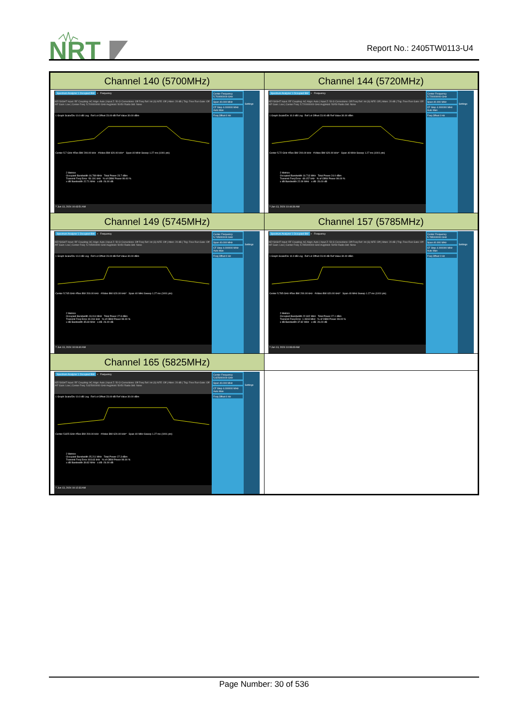NRT
Report No.: 2405TW0113-U4
| Channel 140 (5700MHz) | Channel 144 (5720MHz) |
| --- | --- |
| Spectrum Analyzer 1 Occupied BW + Frequency KEYSIGHT Input: RF Coupling: AC Align: Auto / Input Z: 50 Ω Corrections: Off Freq Ref: Int (S) NFE: Off / Atten: 20 dB / Trig: Free Run Gate: Off #IF Gain: Low / Center Freq: 5.700000000 GHz Avg/Hold: 50/50 Radio Std: None 1 Graph Scale/Div 10.0 dB Log Ref Lvl Offset 23.00 dB Ref Value 30.00 dBm Center 5.7 GHz #Res BW 200.00 kHz #Video BW 620.00 kHz* Span 40 MHz Sweep 1.27 ms (1001 pts) 2 Metrics Occupied Bandwidth 16.789 MHz Total Power 23.7 dBm Transmit Freq Error -50.191 kHz % of OBW Power 99.00 % x dB Bandwidth 22.71 MHz x dB -26.00 dB ? Jun 13, 2024 10:43:51 AM Center Frequency 5.700000000 GHz Span 40.000 MHz CF Step 4.000000 MHz Auto Man Freq Offset 0 Hz Settings | Spectrum Analyzer 1 Occupied BW + Frequency KEYSIGHT Input: RF Coupling: AC Align: Auto / Input Z: 50 Ω Corrections: Off Freq Ref: Int (S) NFE: Off / Atten: 20 dB / Trig: Free Run Gate: Off #IF Gain: Low / Center Freq: 5.720000000 GHz Avg/Hold: 50/50 Radio Std: None 1 Graph Scale/Div 10.0 dB Log Ref Lvl Offset 23.00 dB Ref Value 30.00 dBm Center 5.72 GHz #Res BW 200.00 kHz #Video BW 620.00 kHz* Span 40 MHz Sweep 1.27 ms (1001 pts) 2 Metrics Occupied Bandwidth 16.713 MHz Total Power 24.0 dBm Transmit Freq Error -48.157 kHz % of OBW Power 99.00 % x dB Bandwidth 22.09 MHz x dB -26.00 dB ? Jun 13, 2024 10:44:36 AM Center Frequency 5.720000000 GHz Span 40.000 MHz CF Step 4.000000 MHz Auto Man Freq Offset 0 Hz Settings |
| Channel 149 (5745MHz) | Channel 157 (5785MHz) |
| Spectrum Analyzer 1 Occupied BW + Frequency KEYSIGHT Input: RF Coupling: AC Align: Auto / Input Z: 50 Ω Corrections: Off Freq Ref: Int (S) NFE: Off / Atten: 20 dB / Trig: Free Run Gate: Off #IF Gain: Low / Center Freq: 5.745000000 GHz Avg/Hold: 50/50 Radio Std: None 1 Graph Scale/Div 10.0 dB Log Ref Lvl Offset 23.00 dB Ref Value 30.00 dBm Center 5.745 GHz #Res BW 200.00 kHz #Video BW 620.00 kHz* Span 40 MHz Sweep 1.27 ms (1001 pts) 2 Metrics Occupied Bandwidth 19.014 MHz Total Power 27.8 dBm Transmit Freq Error 40.244 kHz % of OBW Power 99.00 % x dB Bandwidth 35.69 MHz x dB -26.00 dB ? Jun 13, 2024 10:04:40 AM Center Frequency 5.745000000 GHz Span 40.000 MHz CF Step 4.000000 MHz Auto Man Freq Offset 0 Hz Settings | Spectrum Analyzer 1 Occupied BW + Frequency KEYSIGHT Input: RF Coupling: AC Align: Auto / Input Z: 50 Ω Corrections: Off Freq Ref: Int (S) NFE: Off / Atten: 20 dB / Trig: Free Run Gate: Off #IF Gain: Low / Center Freq: 5.785000000 GHz Avg/Hold: 50/50 Radio Std: None 1 Graph Scale/Div 10.0 dB Log Ref Lvl Offset 23.00 dB Ref Value 30.00 dBm Center 5.785 GHz #Res BW 200.00 kHz #Video BW 620.00 kHz* Span 40 MHz Sweep 1.27 ms (1001 pts) 2 Metrics Occupied Bandwidth 22.602 MHz Total Power 27.1 dBm Transmit Freq Error -1.0818 MHz % of OBW Power 99.00 % x dB Bandwidth 37.82 MHz x dB -26.00 dB ? Jun 13, 2024 10:08:49 AM Center Frequency 5.785000000 GHz Span 40.000 MHz CF Step 4.000000 MHz Auto Man Freq Offset 0 Hz Settings |
| Channel 165 (5825MHz) | |
| Spectrum Analyzer 1 Occupied BW + Frequency KEYSIGHT Input: RF Coupling: AC Align: Auto / Input Z: 50 Ω Corrections: Off Freq Ref: Int (S) NFE: Off / Atten: 20 dB / Trig: Free Run Gate: Off #IF Gain: Low / Center Freq: 5.825000000 GHz Avg/Hold: 50/50 Radio Std: None 1 Graph Scale/Div 10.0 dB Log Ref Lvl Offset 23.00 dB Ref Value 30.00 dBm Center 5.825 GHz #Res BW 200.00 kHz #Video BW 620.00 kHz* Span 40 MHz Sweep 1.27 ms (1001 pts) 2 Metrics Occupied Bandwidth 25.211 MHz Total Power 27.3 dBm Transmit Freq Error 403.63 kHz % of OBW Power 99.00 % x dB Bandwidth 39.82 MHz x dB -26.00 dB ? Jun 13, 2024 10:12:33 AM Center Frequency 5.825000000 GHz Span 40.000 MHz CF Step 4.000000 MHz Auto Man Freq Offset 0 Hz Settings | |
Page Number: 30 of 536